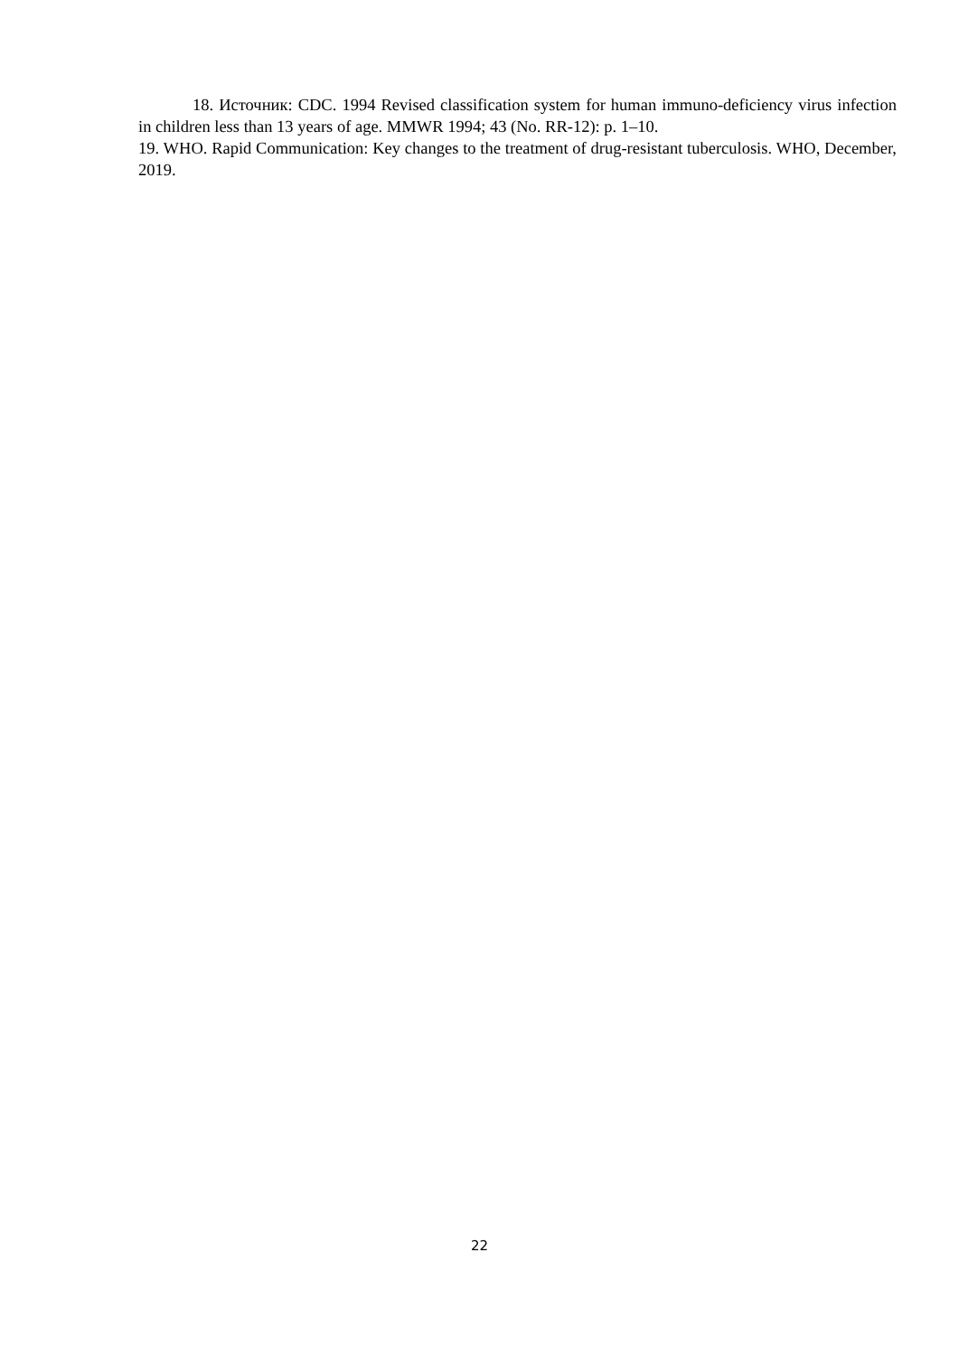18. Источник: CDC. 1994 Revised classification system for human immuno-deficiency virus infection in children less than 13 years of age. MMWR 1994; 43 (No. RR-12): p. 1–10.
19. WHO. Rapid Communication: Key changes to the treatment of drug-resistant tuberculosis. WHO, December, 2019.
22